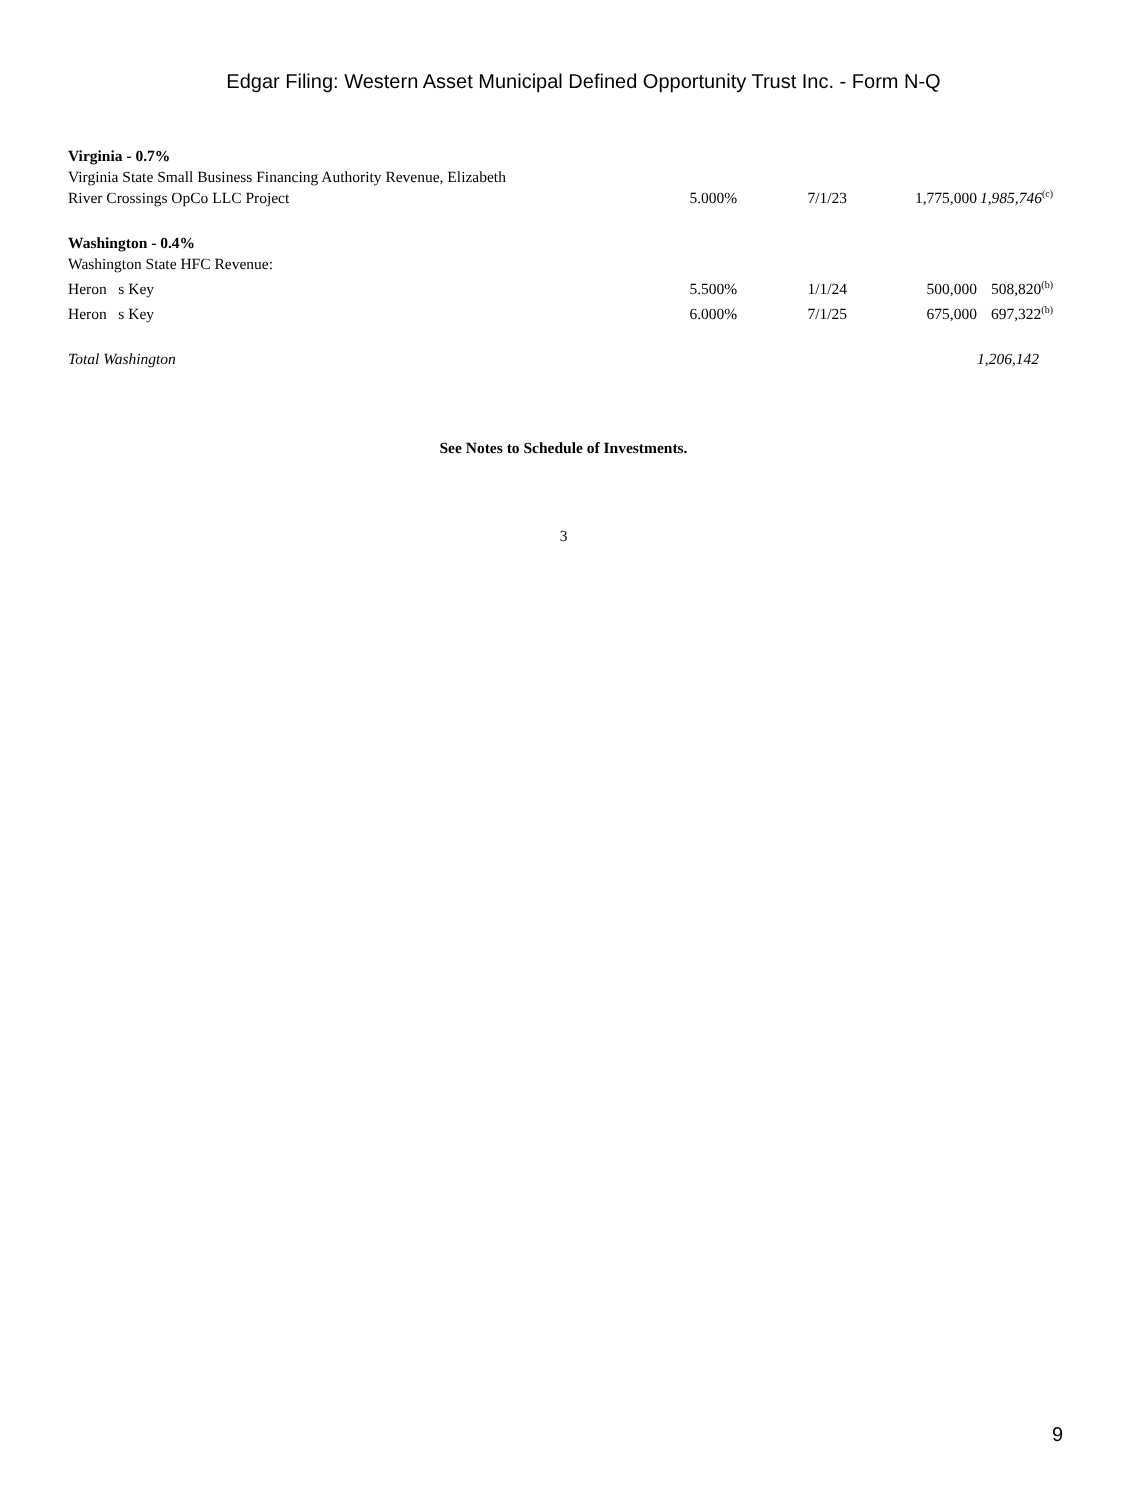Edgar Filing: Western Asset Municipal Defined Opportunity Trust Inc. - Form N-Q
| Virginia - 0.7% | | | | |
| Virginia State Small Business Financing Authority Revenue, Elizabeth River Crossings OpCo LLC Project | 5.000% | 7/1/23 | 1,775,000 | 1,985,746<sup>(c)</sup> |
| Washington - 0.4% | | | | |
| Washington State HFC Revenue: | | | | |
| Heron s Key | 5.500% | 1/1/24 | 500,000 | 508,820<sup>(b)</sup> |
| Heron s Key | 6.000% | 7/1/25 | 675,000 | 697,322<sup>(b)</sup> |
| Total Washington | | | | 1,206,142 |
See Notes to Schedule of Investments.
3
9